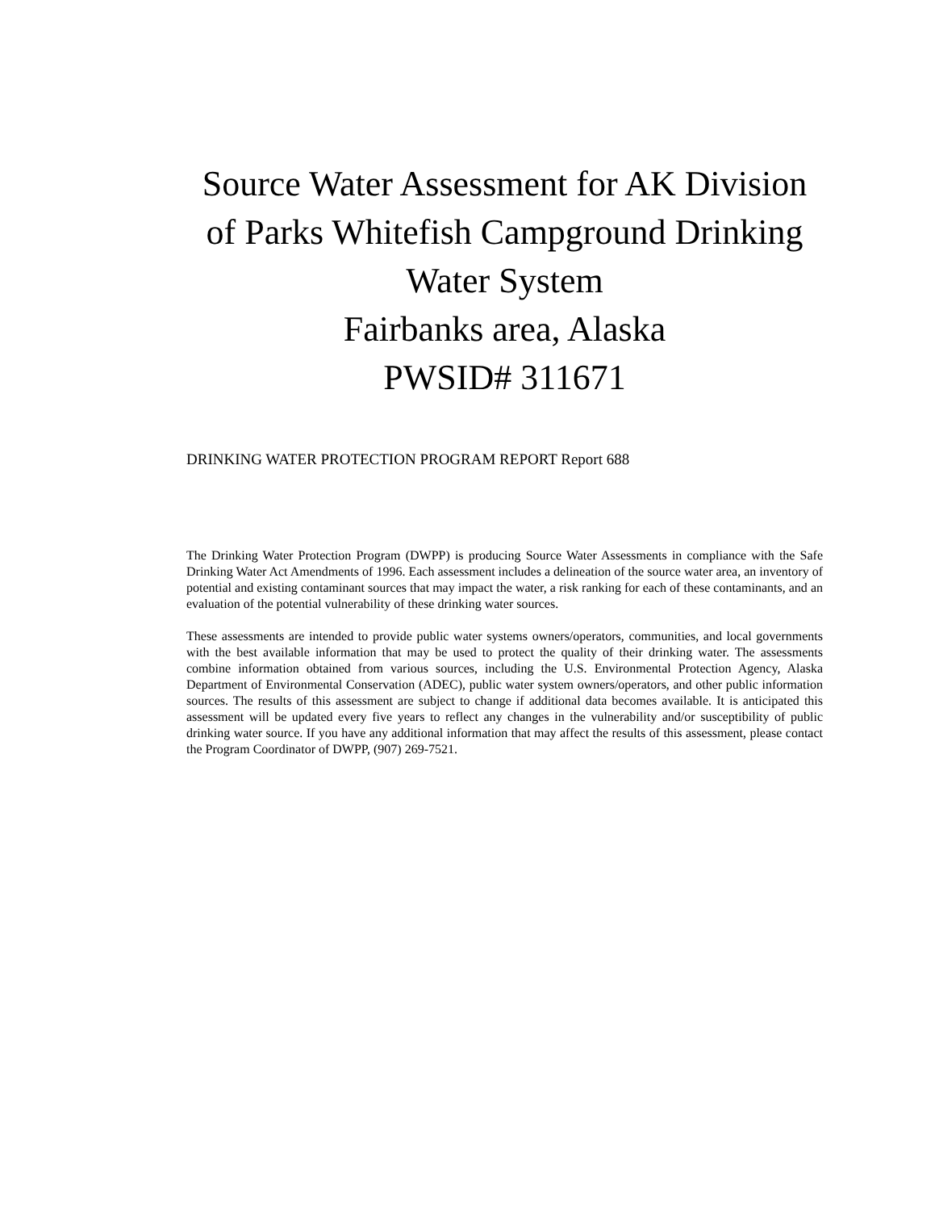Source Water Assessment for AK Division of Parks Whitefish Campground Drinking Water System
Fairbanks area, Alaska
PWSID# 311671
DRINKING WATER PROTECTION PROGRAM REPORT Report 688
The Drinking Water Protection Program (DWPP) is producing Source Water Assessments in compliance with the Safe Drinking Water Act Amendments of 1996. Each assessment includes a delineation of the source water area, an inventory of potential and existing contaminant sources that may impact the water, a risk ranking for each of these contaminants, and an evaluation of the potential vulnerability of these drinking water sources.
These assessments are intended to provide public water systems owners/operators, communities, and local governments with the best available information that may be used to protect the quality of their drinking water. The assessments combine information obtained from various sources, including the U.S. Environmental Protection Agency, Alaska Department of Environmental Conservation (ADEC), public water system owners/operators, and other public information sources. The results of this assessment are subject to change if additional data becomes available. It is anticipated this assessment will be updated every five years to reflect any changes in the vulnerability and/or susceptibility of public drinking water source. If you have any additional information that may affect the results of this assessment, please contact the Program Coordinator of DWPP, (907) 269-7521.